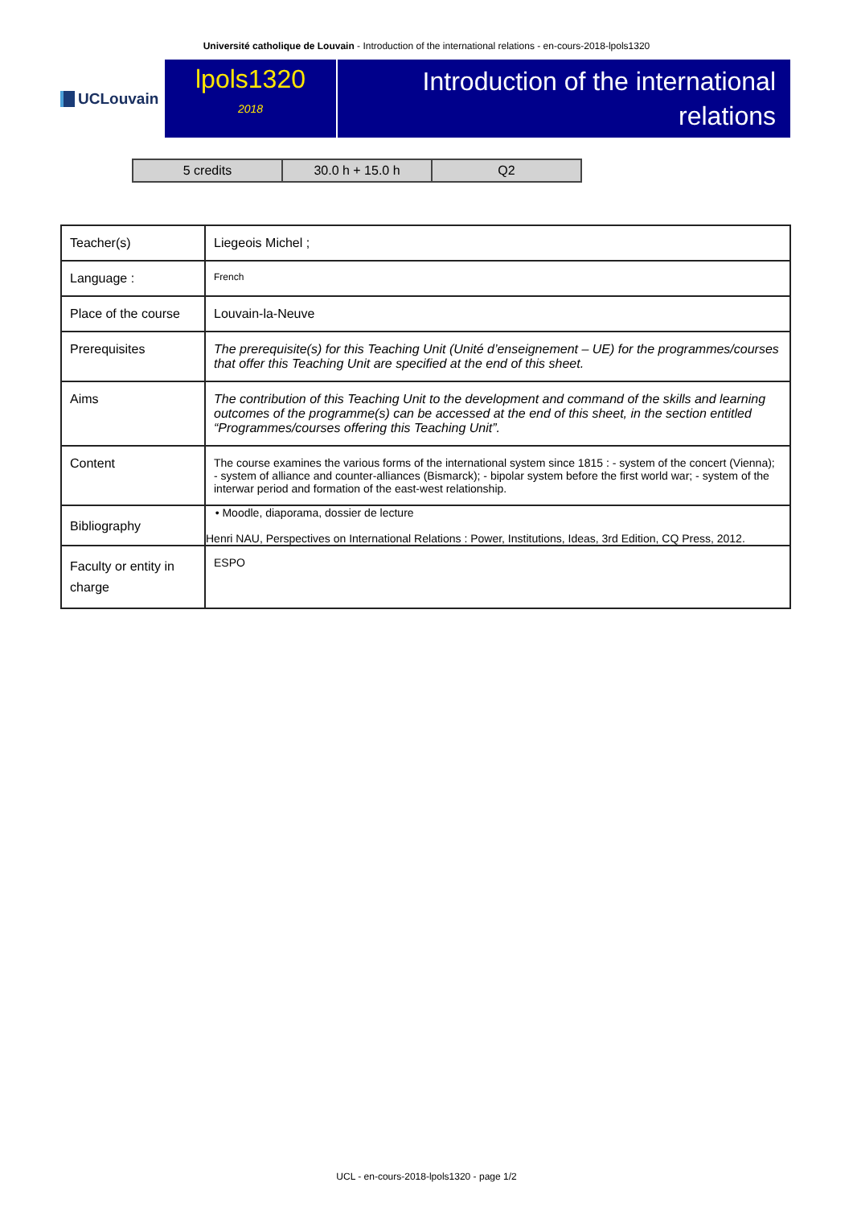Université catholique de Louvain - Introduction of the international relations - en-cours-2018-lpols1320
UCLouvain
lpols1320
2018
Introduction of the international relations
| 5 credits | 30.0 h + 15.0 h | Q2 |
| Teacher(s) | Liegeois Michel ; |
| Language : | French |
| Place of the course | Louvain-la-Neuve |
| Prerequisites | The prerequisite(s) for this Teaching Unit (Unité d’enseignement – UE) for the programmes/courses that offer this Teaching Unit are specified at the end of this sheet. |
| Aims | The contribution of this Teaching Unit to the development and command of the skills and learning outcomes of the programme(s) can be accessed at the end of this sheet, in the section entitled “Programmes/courses offering this Teaching Unit”. |
| Content | The course examines the various forms of the international system since 1815 : - system of the concert (Vienna); - system of alliance and counter-alliances (Bismarck); - bipolar system before the first world war; - system of the interwar period and formation of the east-west relationship. |
| Bibliography | • Moodle, diaporama, dossier de lecture Henri NAU, Perspectives on International Relations : Power, Institutions, Ideas, 3rd Edition, CQ Press, 2012. |
| Faculty or entity in charge | ESPO |
UCL - en-cours-2018-lpols1320 - page 1/2